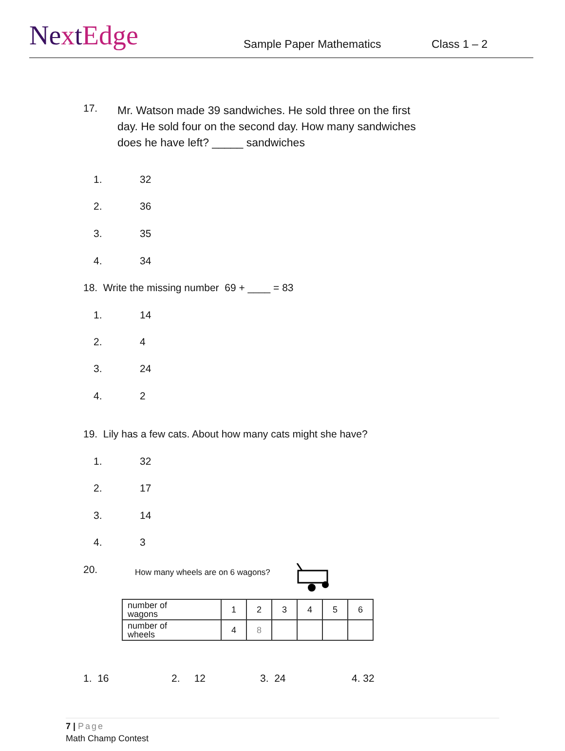NextEdge
Sample Paper Mathematics
Class 1 – 2
17.
Mr. Watson made 39 sandwiches. He sold three on the first day. He sold four on the second day. How many sandwiches does he have left? _____ sandwiches
1. 32
2. 36
3. 35
4. 34
18. Write the missing number 69 + ____ = 83
1. 14
2. 4
3. 24
4. 2
19. Lily has a few cats. About how many cats might she have?
1. 32
2. 17
3. 14
4. 3
20.
How many wheels are on 6 wagons?
| number of wagons | 1 | 2 | 3 | 4 | 5 | 6 |
| number of wheels | 4 | 8 | | | | |
1. 16 2. 12 3. 24 4. 32
7 | Page
Math Champ Contest